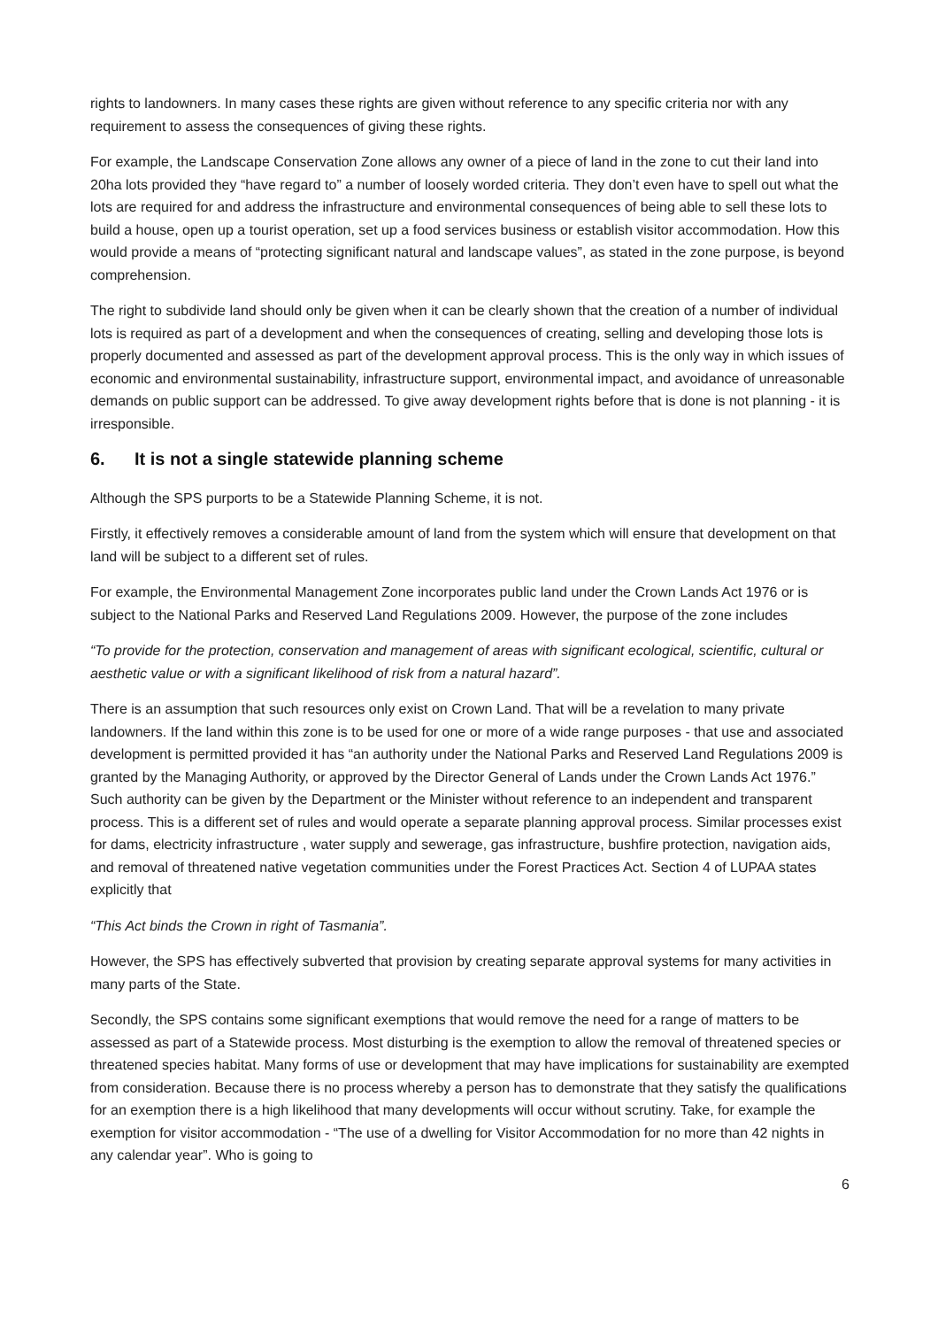rights to landowners. In many cases these rights are given without reference to any specific criteria nor with any requirement to assess the consequences of giving these rights.
For example, the Landscape Conservation Zone allows any owner of a piece of land in the zone to cut their land into 20ha lots provided they “have regard to” a number of loosely worded criteria. They don’t even have to spell out what the lots are required for and address the infrastructure and environmental consequences of being able to sell these lots to build a house, open up a tourist operation, set up a food services business or establish visitor accommodation. How this would provide a means of “protecting significant natural and landscape values”, as stated in the zone purpose, is beyond comprehension.
The right to subdivide land should only be given when it can be clearly shown that the creation of a number of individual lots is required as part of a development and when the consequences of creating, selling and developing those lots is properly documented and assessed as part of the development approval process. This is the only way in which issues of economic and environmental sustainability, infrastructure support, environmental impact, and avoidance of unreasonable demands on public support can be addressed. To give away development rights before that is done is not planning - it is irresponsible.
6. It is not a single statewide planning scheme
Although the SPS purports to be a Statewide Planning Scheme, it is not.
Firstly, it effectively removes a considerable amount of land from the system which will ensure that development on that land will be subject to a different set of rules.
For example, the Environmental Management Zone incorporates public land under the Crown Lands Act 1976 or is subject to the National Parks and Reserved Land Regulations 2009. However, the purpose of the zone includes
“To provide for the protection, conservation and management of areas with significant ecological, scientific, cultural or aesthetic value or with a significant likelihood of risk from a natural hazard”.
There is an assumption that such resources only exist on Crown Land. That will be a revelation to many private landowners. If the land within this zone is to be used for one or more of a wide range purposes - that use and associated development is permitted provided it has “an authority under the National Parks and Reserved Land Regulations 2009 is granted by the Managing Authority, or approved by the Director General of Lands under the Crown Lands Act 1976.” Such authority can be given by the Department or the Minister without reference to an independent and transparent process. This is a different set of rules and would operate a separate planning approval process. Similar processes exist for dams, electricity infrastructure , water supply and sewerage, gas infrastructure, bushfire protection, navigation aids, and removal of threatened native vegetation communities under the Forest Practices Act. Section 4 of LUPAA states explicitly that
“This Act binds the Crown in right of Tasmania”.
However, the SPS has effectively subverted that provision by creating separate approval systems for many activities in many parts of the State.
Secondly, the SPS contains some significant exemptions that would remove the need for a range of matters to be assessed as part of a Statewide process. Most disturbing is the exemption to allow the removal of threatened species or threatened species habitat. Many forms of use or development that may have implications for sustainability are exempted from consideration. Because there is no process whereby a person has to demonstrate that they satisfy the qualifications for an exemption there is a high likelihood that many developments will occur without scrutiny. Take, for example the exemption for visitor accommodation - “The use of a dwelling for Visitor Accommodation for no more than 42 nights in any calendar year”. Who is going to
6